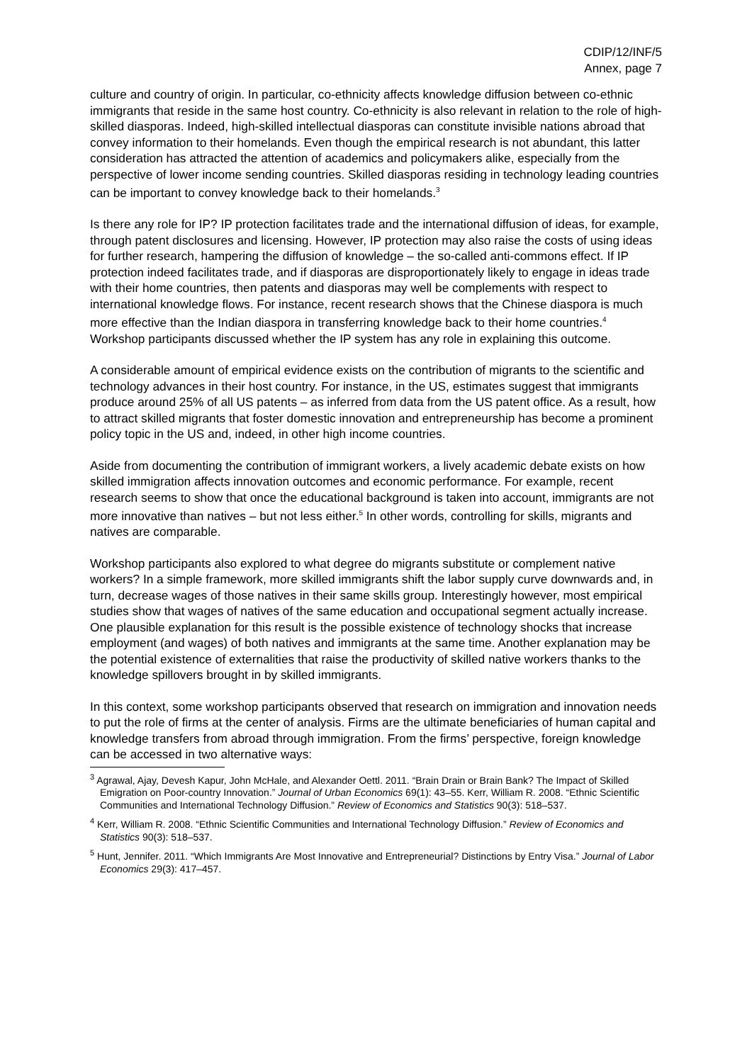CDIP/12/INF/5
Annex, page 7
culture and country of origin. In particular, co-ethnicity affects knowledge diffusion between co-ethnic immigrants that reside in the same host country. Co-ethnicity is also relevant in relation to the role of high-skilled diasporas. Indeed, high-skilled intellectual diasporas can constitute invisible nations abroad that convey information to their homelands. Even though the empirical research is not abundant, this latter consideration has attracted the attention of academics and policymakers alike, especially from the perspective of lower income sending countries. Skilled diasporas residing in technology leading countries can be important to convey knowledge back to their homelands.<sup>3</sup>
Is there any role for IP? IP protection facilitates trade and the international diffusion of ideas, for example, through patent disclosures and licensing. However, IP protection may also raise the costs of using ideas for further research, hampering the diffusion of knowledge – the so-called anti-commons effect. If IP protection indeed facilitates trade, and if diasporas are disproportionately likely to engage in ideas trade with their home countries, then patents and diasporas may well be complements with respect to international knowledge flows. For instance, recent research shows that the Chinese diaspora is much more effective than the Indian diaspora in transferring knowledge back to their home countries.<sup>4</sup> Workshop participants discussed whether the IP system has any role in explaining this outcome.
A considerable amount of empirical evidence exists on the contribution of migrants to the scientific and technology advances in their host country. For instance, in the US, estimates suggest that immigrants produce around 25% of all US patents – as inferred from data from the US patent office. As a result, how to attract skilled migrants that foster domestic innovation and entrepreneurship has become a prominent policy topic in the US and, indeed, in other high income countries.
Aside from documenting the contribution of immigrant workers, a lively academic debate exists on how skilled immigration affects innovation outcomes and economic performance. For example, recent research seems to show that once the educational background is taken into account, immigrants are not more innovative than natives – but not less either.<sup>5</sup> In other words, controlling for skills, migrants and natives are comparable.
Workshop participants also explored to what degree do migrants substitute or complement native workers? In a simple framework, more skilled immigrants shift the labor supply curve downwards and, in turn, decrease wages of those natives in their same skills group. Interestingly however, most empirical studies show that wages of natives of the same education and occupational segment actually increase. One plausible explanation for this result is the possible existence of technology shocks that increase employment (and wages) of both natives and immigrants at the same time. Another explanation may be the potential existence of externalities that raise the productivity of skilled native workers thanks to the knowledge spillovers brought in by skilled immigrants.
In this context, some workshop participants observed that research on immigration and innovation needs to put the role of firms at the center of analysis. Firms are the ultimate beneficiaries of human capital and knowledge transfers from abroad through immigration. From the firms’ perspective, foreign knowledge can be accessed in two alternative ways:
<sup>3</sup> Agrawal, Ajay, Devesh Kapur, John McHale, and Alexander Oettl. 2011. “Brain Drain or Brain Bank? The Impact of Skilled Emigration on Poor-country Innovation.” Journal of Urban Economics 69(1): 43–55. Kerr, William R. 2008. “Ethnic Scientific Communities and International Technology Diffusion.” Review of Economics and Statistics 90(3): 518–537.
<sup>4</sup> Kerr, William R. 2008. “Ethnic Scientific Communities and International Technology Diffusion.” Review of Economics and Statistics 90(3): 518–537.
<sup>5</sup> Hunt, Jennifer. 2011. “Which Immigrants Are Most Innovative and Entrepreneurial? Distinctions by Entry Visa.” Journal of Labor Economics 29(3): 417–457.